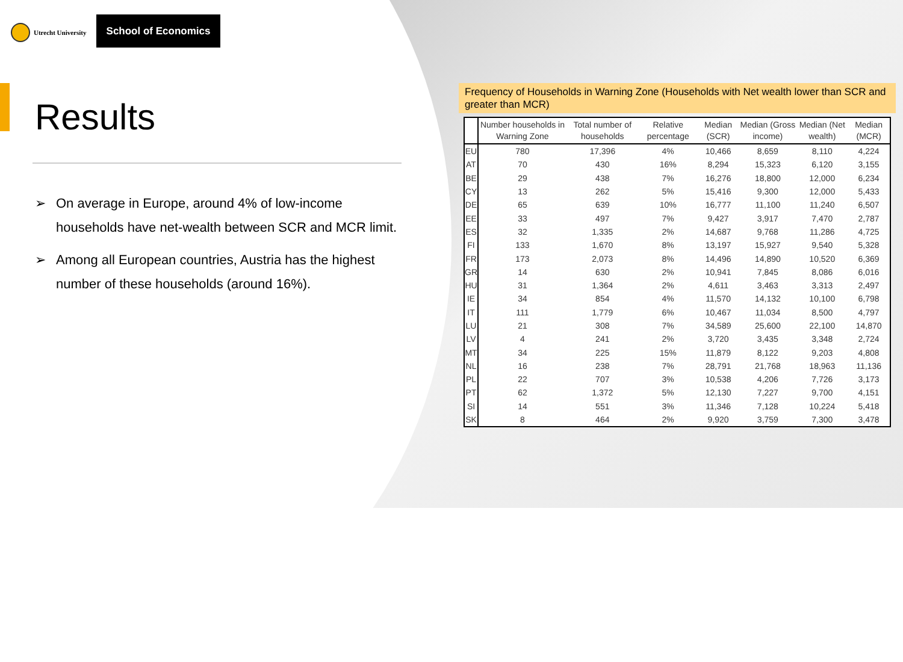Utrecht University
School of Economics
Results
➢ On average in Europe, around 4% of low-income households have net-wealth between SCR and MCR limit.
➢ Among all European countries, Austria has the highest number of these households (around 16%).
Frequency of Households in Warning Zone (Households with Net wealth lower than SCR and greater than MCR)
| | Number households in Warning Zone | Total number of households | Relative percentage | Median (SCR) | Median (Gross income) | Median (Net wealth) | Median (MCR) |
| --- | --- | --- | --- | --- | --- | --- | --- |
| EU | 780 | 17,396 | 4% | 10,466 | 8,659 | 8,110 | 4,224 |
| AT | 70 | 430 | 16% | 8,294 | 15,323 | 6,120 | 3,155 |
| BE | 29 | 438 | 7% | 16,276 | 18,800 | 12,000 | 6,234 |
| CY | 13 | 262 | 5% | 15,416 | 9,300 | 12,000 | 5,433 |
| DE | 65 | 639 | 10% | 16,777 | 11,100 | 11,240 | 6,507 |
| EE | 33 | 497 | 7% | 9,427 | 3,917 | 7,470 | 2,787 |
| ES | 32 | 1,335 | 2% | 14,687 | 9,768 | 11,286 | 4,725 |
| FI | 133 | 1,670 | 8% | 13,197 | 15,927 | 9,540 | 5,328 |
| FR | 173 | 2,073 | 8% | 14,496 | 14,890 | 10,520 | 6,369 |
| GR | 14 | 630 | 2% | 10,941 | 7,845 | 8,086 | 6,016 |
| HU | 31 | 1,364 | 2% | 4,611 | 3,463 | 3,313 | 2,497 |
| IE | 34 | 854 | 4% | 11,570 | 14,132 | 10,100 | 6,798 |
| IT | 111 | 1,779 | 6% | 10,467 | 11,034 | 8,500 | 4,797 |
| LU | 21 | 308 | 7% | 34,589 | 25,600 | 22,100 | 14,870 |
| LV | 4 | 241 | 2% | 3,720 | 3,435 | 3,348 | 2,724 |
| MT | 34 | 225 | 15% | 11,879 | 8,122 | 9,203 | 4,808 |
| NL | 16 | 238 | 7% | 28,791 | 21,768 | 18,963 | 11,136 |
| PL | 22 | 707 | 3% | 10,538 | 4,206 | 7,726 | 3,173 |
| PT | 62 | 1,372 | 5% | 12,130 | 7,227 | 9,700 | 4,151 |
| SI | 14 | 551 | 3% | 11,346 | 7,128 | 10,224 | 5,418 |
| SK | 8 | 464 | 2% | 9,920 | 3,759 | 7,300 | 3,478 |